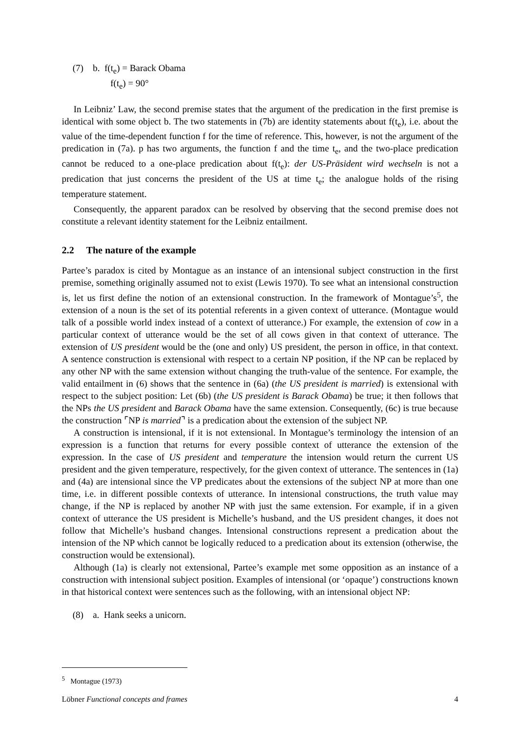(7) b. f(t<sub>e</sub>) = Barack Obama
f(t<sub>e</sub>) = 90°
In Leibniz’ Law, the second premise states that the argument of the predication in the first premise is identical with some object b. The two statements in (7b) are identity statements about f(t<sub>e</sub>), i.e. about the value of the time-dependent function f for the time of reference. This, however, is not the argument of the predication in (7a). p has two arguments, the function f and the time t<sub>e</sub>, and the two-place predication cannot be reduced to a one-place predication about f(t<sub>e</sub>): der US-Präsident wird wechseln is not a predication that just concerns the president of the US at time t<sub>e</sub>; the analogue holds of the rising temperature statement.
Consequently, the apparent paradox can be resolved by observing that the second premise does not constitute a relevant identity statement for the Leibniz entailment.
2.2 The nature of the example
Partee’s paradox is cited by Montague as an instance of an intensional subject construction in the first premise, something originally assumed not to exist (Lewis 1970). To see what an intensional construction is, let us first define the notion of an extensional construction. In the framework of Montague’s<sup>5</sup>, the extension of a noun is the set of its potential referents in a given context of utterance. (Montague would talk of a possible world index instead of a context of utterance.) For example, the extension of cow in a particular context of utterance would be the set of all cows given in that context of utterance. The extension of US president would be the (one and only) US president, the person in office, in that context. A sentence construction is extensional with respect to a certain NP position, if the NP can be replaced by any other NP with the same extension without changing the truth-value of the sentence. For example, the valid entailment in (6) shows that the sentence in (6a) (the US president is married) is extensional with respect to the subject position: Let (6b) (the US president is Barack Obama) be true; it then follows that the NPs the US president and Barack Obama have the same extension. Consequently, (6c) is true because the construction ⌜NP is married⌝ is a predication about the extension of the subject NP.
A construction is intensional, if it is not extensional. In Montague’s terminology the intension of an expression is a function that returns for every possible context of utterance the extension of the expression. In the case of US president and temperature the intension would return the current US president and the given temperature, respectively, for the given context of utterance. The sentences in (1a) and (4a) are intensional since the VP predicates about the extensions of the subject NP at more than one time, i.e. in different possible contexts of utterance. In intensional constructions, the truth value may change, if the NP is replaced by another NP with just the same extension. For example, if in a given context of utterance the US president is Michelle’s husband, and the US president changes, it does not follow that Michelle’s husband changes. Intensional constructions represent a predication about the intension of the NP which cannot be logically reduced to a predication about its extension (otherwise, the construction would be extensional).
Although (1a) is clearly not extensional, Partee’s example met some opposition as an instance of a construction with intensional subject position. Examples of intensional (or ‘opaque’) constructions known in that historical context were sentences such as the following, with an intensional object NP:
(8) a. Hank seeks a unicorn.
<sup>5</sup> Montague (1973)
Löbner Functional concepts and frames 4